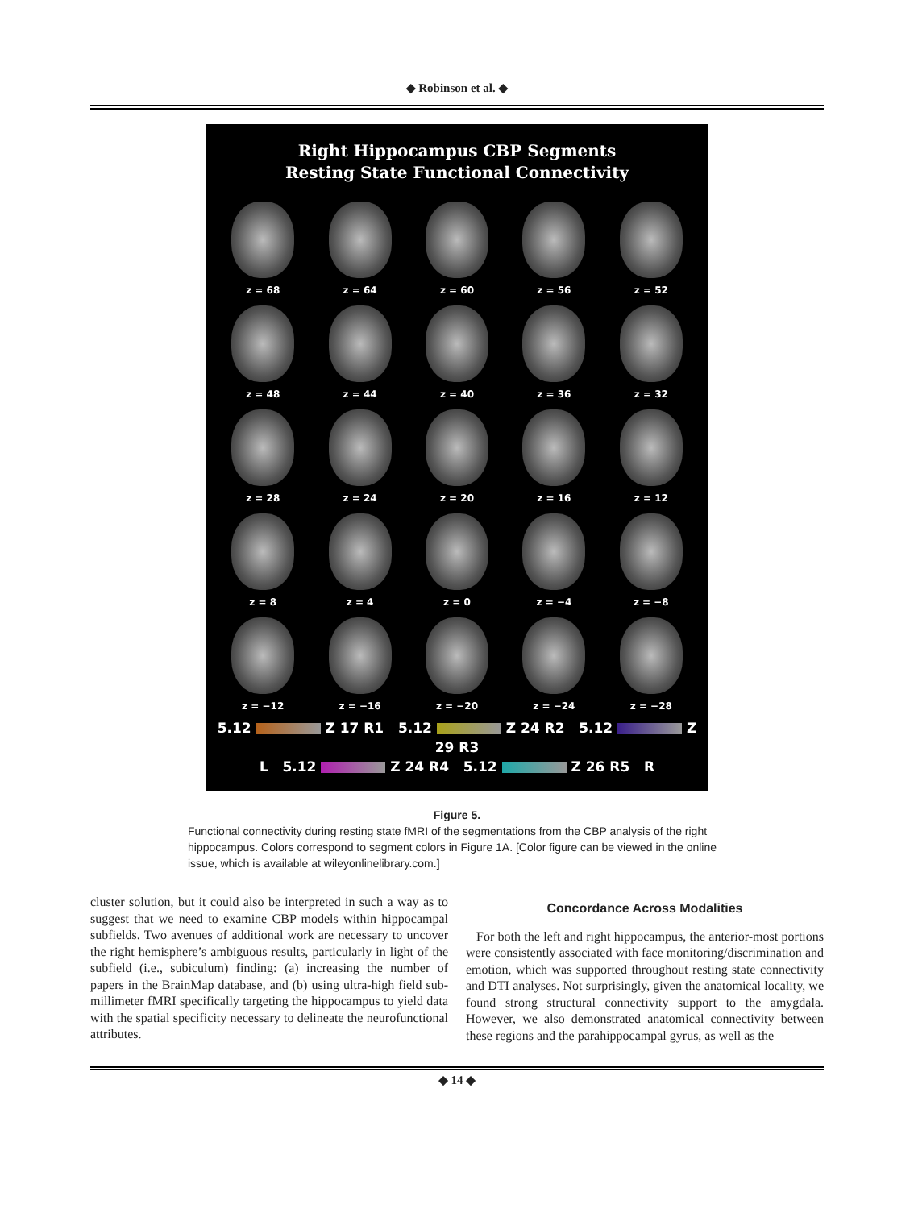◆ Robinson et al. ◆
Right Hippocampus CBP Segments
Resting State Functional Connectivity
z = 68
z = 64
z = 60
z = 56
z = 52
z = 48
z = 44
z = 40
z = 36
z = 32
z = 28
z = 24
z = 20
z = 16
z = 12
z = 8
z = 4
z = 0
z = −4
z = −8
z = −12
z = −16
z = −20
z = −24
z = −28
5.12 Z 17 R1 5.12 Z 24 R2 5.12 Z 29 R3
L 5.12 Z 24 R4 5.12 Z 26 R5 R
Figure 5.
Functional connectivity during resting state fMRI of the segmentations from the CBP analysis of the right hippocampus. Colors correspond to segment colors in Figure 1A. [Color figure can be viewed in the online issue, which is available at wileyonlinelibrary.com.]
cluster solution, but it could also be interpreted in such a way as to suggest that we need to examine CBP models within hippocampal subfields. Two avenues of additional work are necessary to uncover the right hemisphere’s ambiguous results, particularly in light of the subfield (i.e., subiculum) finding: (a) increasing the number of papers in the BrainMap database, and (b) using ultra-high field sub-millimeter fMRI specifically targeting the hippocampus to yield data with the spatial specificity necessary to delineate the neurofunctional attributes.
Concordance Across Modalities
For both the left and right hippocampus, the anterior-most portions were consistently associated with face monitoring/discrimination and emotion, which was supported throughout resting state connectivity and DTI analyses. Not surprisingly, given the anatomical locality, we found strong structural connectivity support to the amygdala. However, we also demonstrated anatomical connectivity between these regions and the parahippocampal gyrus, as well as the
◆ 14 ◆